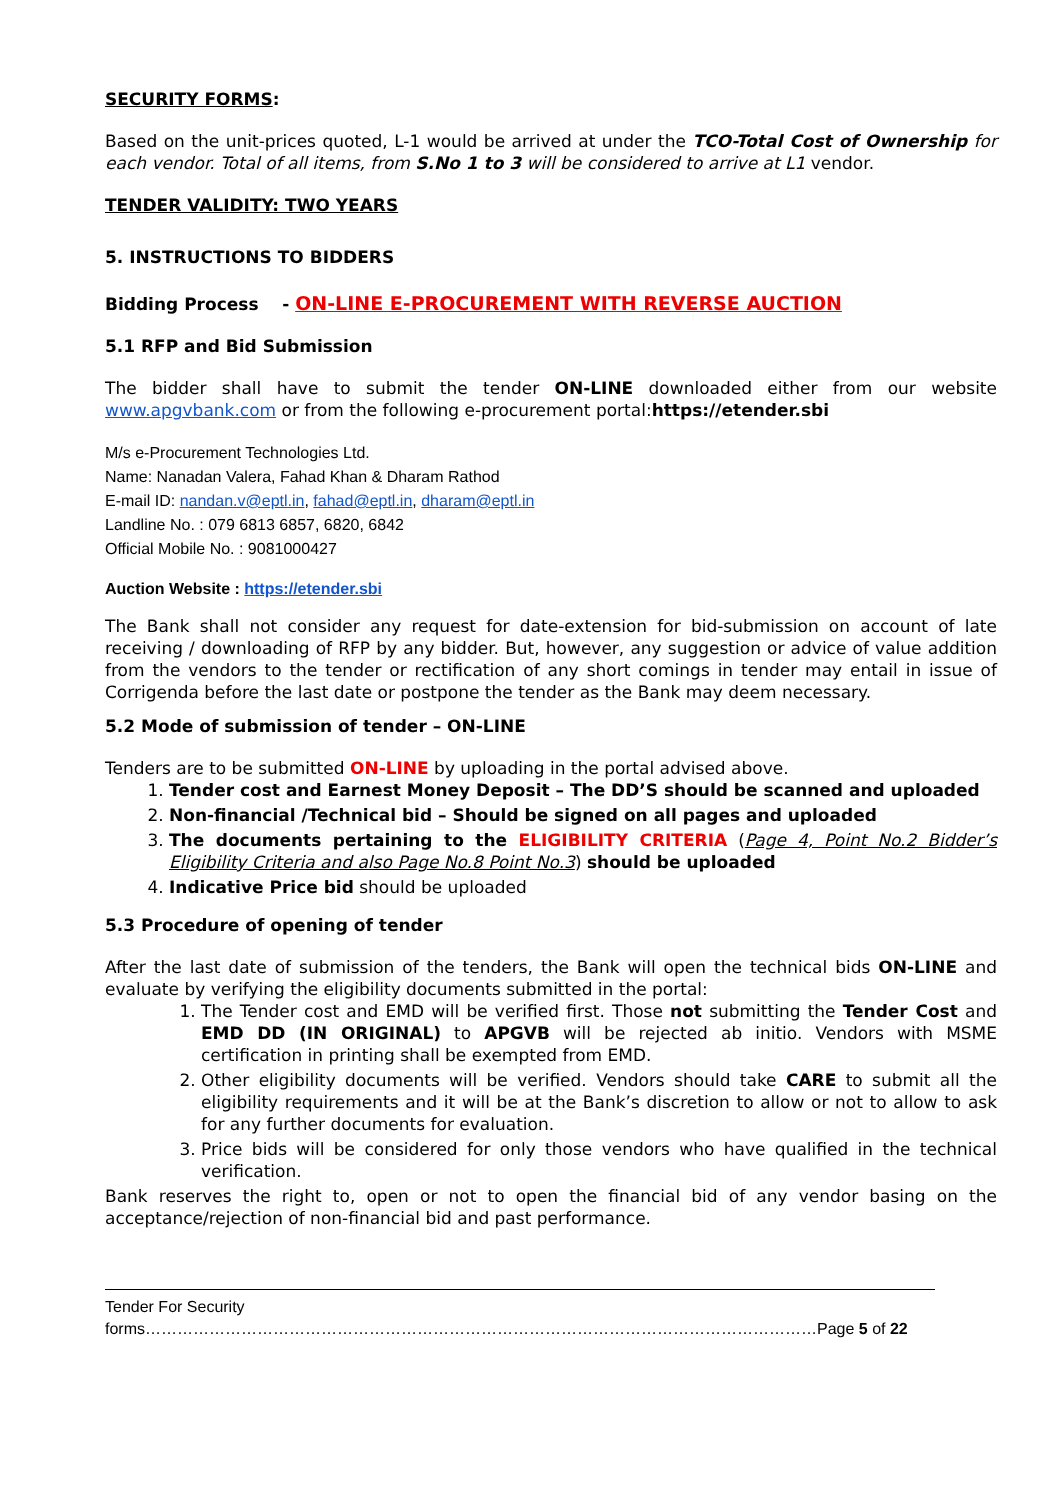SECURITY FORMS:
Based on the unit-prices quoted, L-1 would be arrived at under the TCO-Total Cost of Ownership for each vendor. Total of all items, from S.No 1 to 3 will be considered to arrive at L1 vendor.
TENDER VALIDITY: TWO YEARS
5. INSTRUCTIONS TO BIDDERS
Bidding Process - ON-LINE E-PROCUREMENT WITH REVERSE AUCTION
5.1 RFP and Bid Submission
The bidder shall have to submit the tender ON-LINE downloaded either from our website www.apgvbank.com or from the following e-procurement portal:https://etender.sbi
M/s e-Procurement Technologies Ltd.
Name: Nanadan Valera, Fahad Khan & Dharam Rathod
E-mail ID: nandan.v@eptl.in, fahad@eptl.in, dharam@eptl.in
Landline No. : 079 6813 6857, 6820, 6842
Official Mobile No. : 9081000427
Auction Website : https://etender.sbi
The Bank shall not consider any request for date-extension for bid-submission on account of late receiving / downloading of RFP by any bidder. But, however, any suggestion or advice of value addition from the vendors to the tender or rectification of any short comings in tender may entail in issue of Corrigenda before the last date or postpone the tender as the Bank may deem necessary.
5.2 Mode of submission of tender – ON-LINE
Tenders are to be submitted ON-LINE by uploading in the portal advised above.
1. Tender cost and Earnest Money Deposit – The DD’S should be scanned and uploaded
2. Non-financial /Technical bid – Should be signed on all pages and uploaded
3. The documents pertaining to the ELIGIBILITY CRITERIA (Page 4, Point No.2 Bidder’s Eligibility Criteria and also Page No.8 Point No.3) should be uploaded
4. Indicative Price bid should be uploaded
5.3 Procedure of opening of tender
After the last date of submission of the tenders, the Bank will open the technical bids ON-LINE and evaluate by verifying the eligibility documents submitted in the portal:
1. The Tender cost and EMD will be verified first. Those not submitting the Tender Cost and EMD DD (IN ORIGINAL) to APGVB will be rejected ab initio. Vendors with MSME certification in printing shall be exempted from EMD.
2. Other eligibility documents will be verified. Vendors should take CARE to submit all the eligibility requirements and it will be at the Bank’s discretion to allow or not to allow to ask for any further documents for evaluation.
3. Price bids will be considered for only those vendors who have qualified in the technical verification.
Bank reserves the right to, open or not to open the financial bid of any vendor basing on the acceptance/rejection of non-financial bid and past performance.
Tender For Security forms………………………………………………………………………………………………………………Page 5 of 22